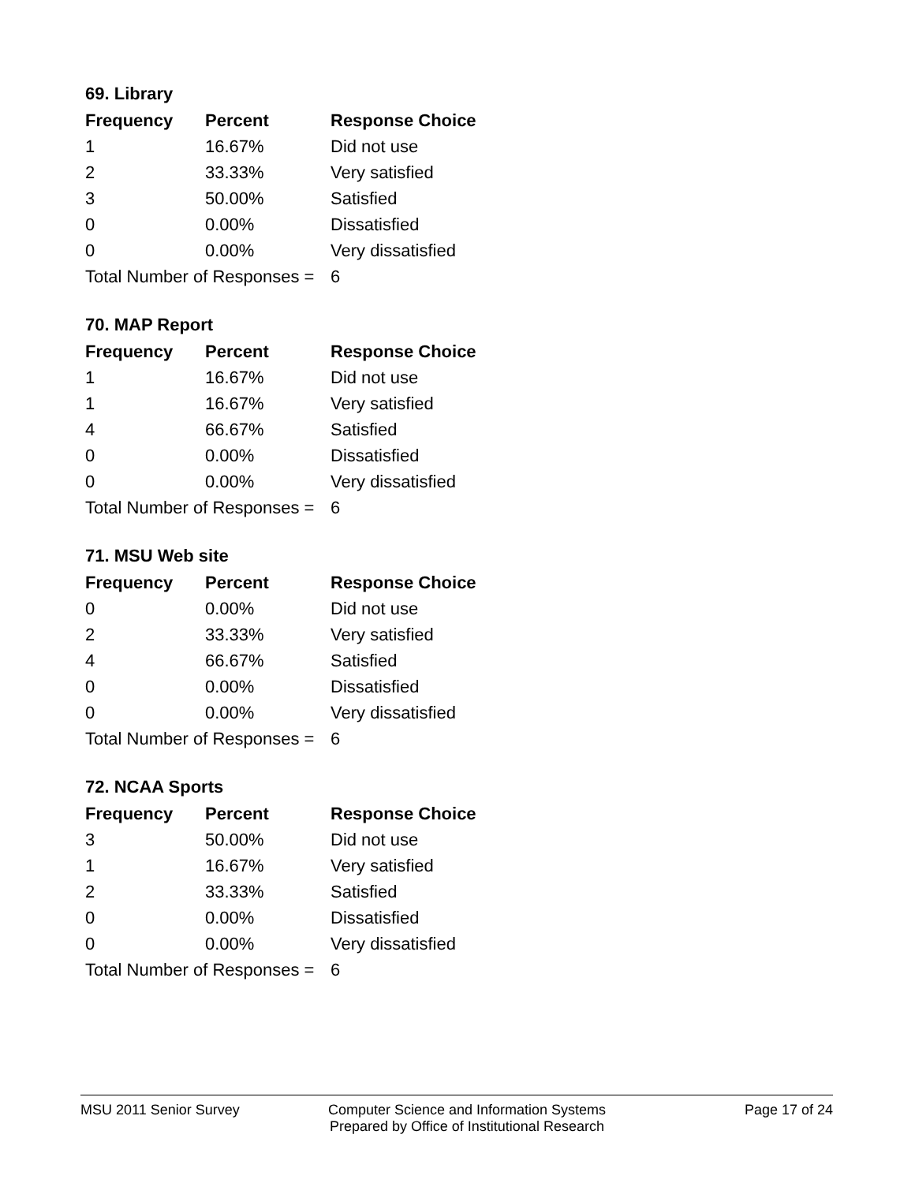69. Library
| Frequency | Percent | Response Choice |
| --- | --- | --- |
| 1 | 16.67% | Did not use |
| 2 | 33.33% | Very satisfied |
| 3 | 50.00% | Satisfied |
| 0 | 0.00% | Dissatisfied |
| 0 | 0.00% | Very dissatisfied |
| Total Number of Responses = | | 6 |
70. MAP Report
| Frequency | Percent | Response Choice |
| --- | --- | --- |
| 1 | 16.67% | Did not use |
| 1 | 16.67% | Very satisfied |
| 4 | 66.67% | Satisfied |
| 0 | 0.00% | Dissatisfied |
| 0 | 0.00% | Very dissatisfied |
| Total Number of Responses = | | 6 |
71. MSU Web site
| Frequency | Percent | Response Choice |
| --- | --- | --- |
| 0 | 0.00% | Did not use |
| 2 | 33.33% | Very satisfied |
| 4 | 66.67% | Satisfied |
| 0 | 0.00% | Dissatisfied |
| 0 | 0.00% | Very dissatisfied |
| Total Number of Responses = | | 6 |
72. NCAA Sports
| Frequency | Percent | Response Choice |
| --- | --- | --- |
| 3 | 50.00% | Did not use |
| 1 | 16.67% | Very satisfied |
| 2 | 33.33% | Satisfied |
| 0 | 0.00% | Dissatisfied |
| 0 | 0.00% | Very dissatisfied |
| Total Number of Responses = | | 6 |
MSU 2011 Senior Survey Computer Science and Information Systems
Prepared by Office of Institutional Research
Page 17 of 24